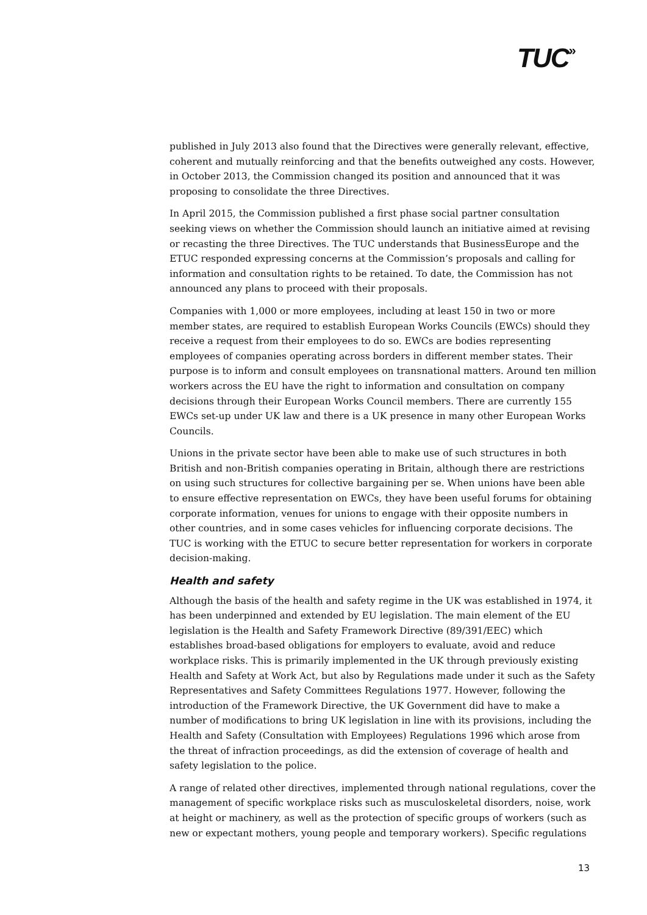TUC»
published in July 2013 also found that the Directives were generally relevant, effective, coherent and mutually reinforcing and that the benefits outweighed any costs. However, in October 2013, the Commission changed its position and announced that it was proposing to consolidate the three Directives.
In April 2015, the Commission published a first phase social partner consultation seeking views on whether the Commission should launch an initiative aimed at revising or recasting the three Directives. The TUC understands that BusinessEurope and the ETUC responded expressing concerns at the Commission’s proposals and calling for information and consultation rights to be retained. To date, the Commission has not announced any plans to proceed with their proposals.
Companies with 1,000 or more employees, including at least 150 in two or more member states, are required to establish European Works Councils (EWCs) should they receive a request from their employees to do so. EWCs are bodies representing employees of companies operating across borders in different member states. Their purpose is to inform and consult employees on transnational matters. Around ten million workers across the EU have the right to information and consultation on company decisions through their European Works Council members. There are currently 155 EWCs set-up under UK law and there is a UK presence in many other European Works Councils.
Unions in the private sector have been able to make use of such structures in both British and non-British companies operating in Britain, although there are restrictions on using such structures for collective bargaining per se. When unions have been able to ensure effective representation on EWCs, they have been useful forums for obtaining corporate information, venues for unions to engage with their opposite numbers in other countries, and in some cases vehicles for influencing corporate decisions. The TUC is working with the ETUC to secure better representation for workers in corporate decision-making.
Health and safety
Although the basis of the health and safety regime in the UK was established in 1974, it has been underpinned and extended by EU legislation. The main element of the EU legislation is the Health and Safety Framework Directive (89/391/EEC) which establishes broad-based obligations for employers to evaluate, avoid and reduce workplace risks. This is primarily implemented in the UK through previously existing Health and Safety at Work Act, but also by Regulations made under it such as the Safety Representatives and Safety Committees Regulations 1977. However, following the introduction of the Framework Directive, the UK Government did have to make a number of modifications to bring UK legislation in line with its provisions, including the Health and Safety (Consultation with Employees) Regulations 1996 which arose from the threat of infraction proceedings, as did the extension of coverage of health and safety legislation to the police.
A range of related other directives, implemented through national regulations, cover the management of specific workplace risks such as musculoskeletal disorders, noise, work at height or machinery, as well as the protection of specific groups of workers (such as new or expectant mothers, young people and temporary workers). Specific regulations
13